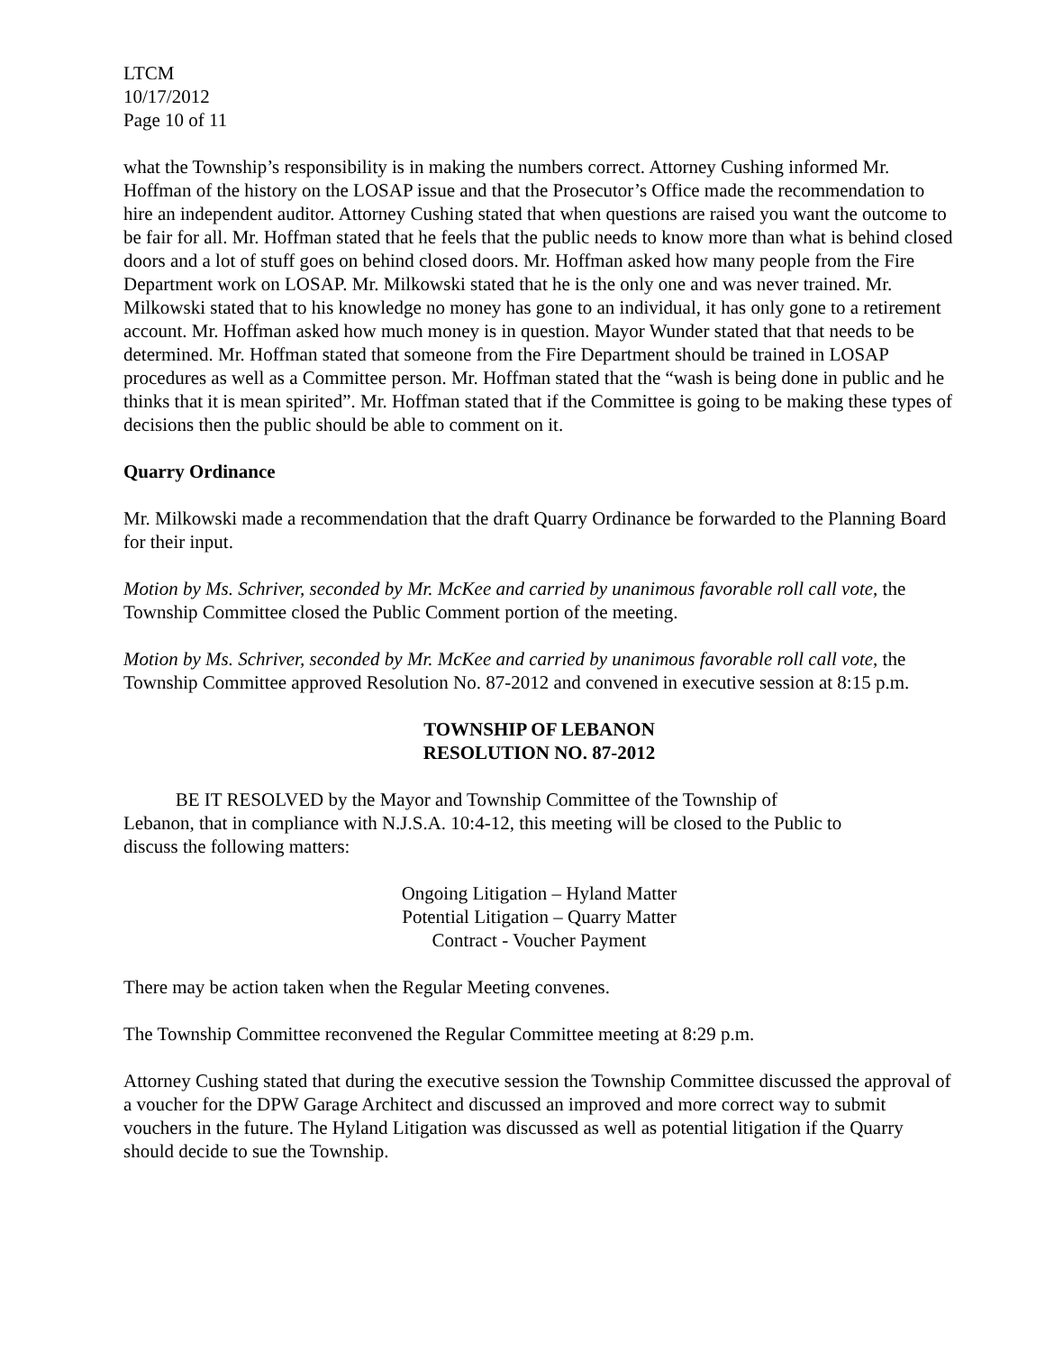LTCM
10/17/2012
Page 10 of 11
what the Township’s responsibility is in making the numbers correct. Attorney Cushing informed Mr. Hoffman of the history on the LOSAP issue and that the Prosecutor’s Office made the recommendation to hire an independent auditor. Attorney Cushing stated that when questions are raised you want the outcome to be fair for all. Mr. Hoffman stated that he feels that the public needs to know more than what is behind closed doors and a lot of stuff goes on behind closed doors. Mr. Hoffman asked how many people from the Fire Department work on LOSAP. Mr. Milkowski stated that he is the only one and was never trained. Mr. Milkowski stated that to his knowledge no money has gone to an individual, it has only gone to a retirement account. Mr. Hoffman asked how much money is in question. Mayor Wunder stated that that needs to be determined. Mr. Hoffman stated that someone from the Fire Department should be trained in LOSAP procedures as well as a Committee person. Mr. Hoffman stated that the “wash is being done in public and he thinks that it is mean spirited”. Mr. Hoffman stated that if the Committee is going to be making these types of decisions then the public should be able to comment on it.
Quarry Ordinance
Mr. Milkowski made a recommendation that the draft Quarry Ordinance be forwarded to the Planning Board for their input.
Motion by Ms. Schriver, seconded by Mr. McKee and carried by unanimous favorable roll call vote, the Township Committee closed the Public Comment portion of the meeting.
Motion by Ms. Schriver, seconded by Mr. McKee and carried by unanimous favorable roll call vote, the Township Committee approved Resolution No. 87-2012 and convened in executive session at 8:15 p.m.
TOWNSHIP OF LEBANON
RESOLUTION NO. 87-2012
BE IT RESOLVED by the Mayor and Township Committee of the Township of Lebanon, that in compliance with N.J.S.A. 10:4-12, this meeting will be closed to the Public to discuss the following matters:
Ongoing Litigation – Hyland Matter
Potential Litigation – Quarry Matter
Contract - Voucher Payment
There may be action taken when the Regular Meeting convenes.
The Township Committee reconvened the Regular Committee meeting at 8:29 p.m.
Attorney Cushing stated that during the executive session the Township Committee discussed the approval of a voucher for the DPW Garage Architect and discussed an improved and more correct way to submit vouchers in the future. The Hyland Litigation was discussed as well as potential litigation if the Quarry should decide to sue the Township.